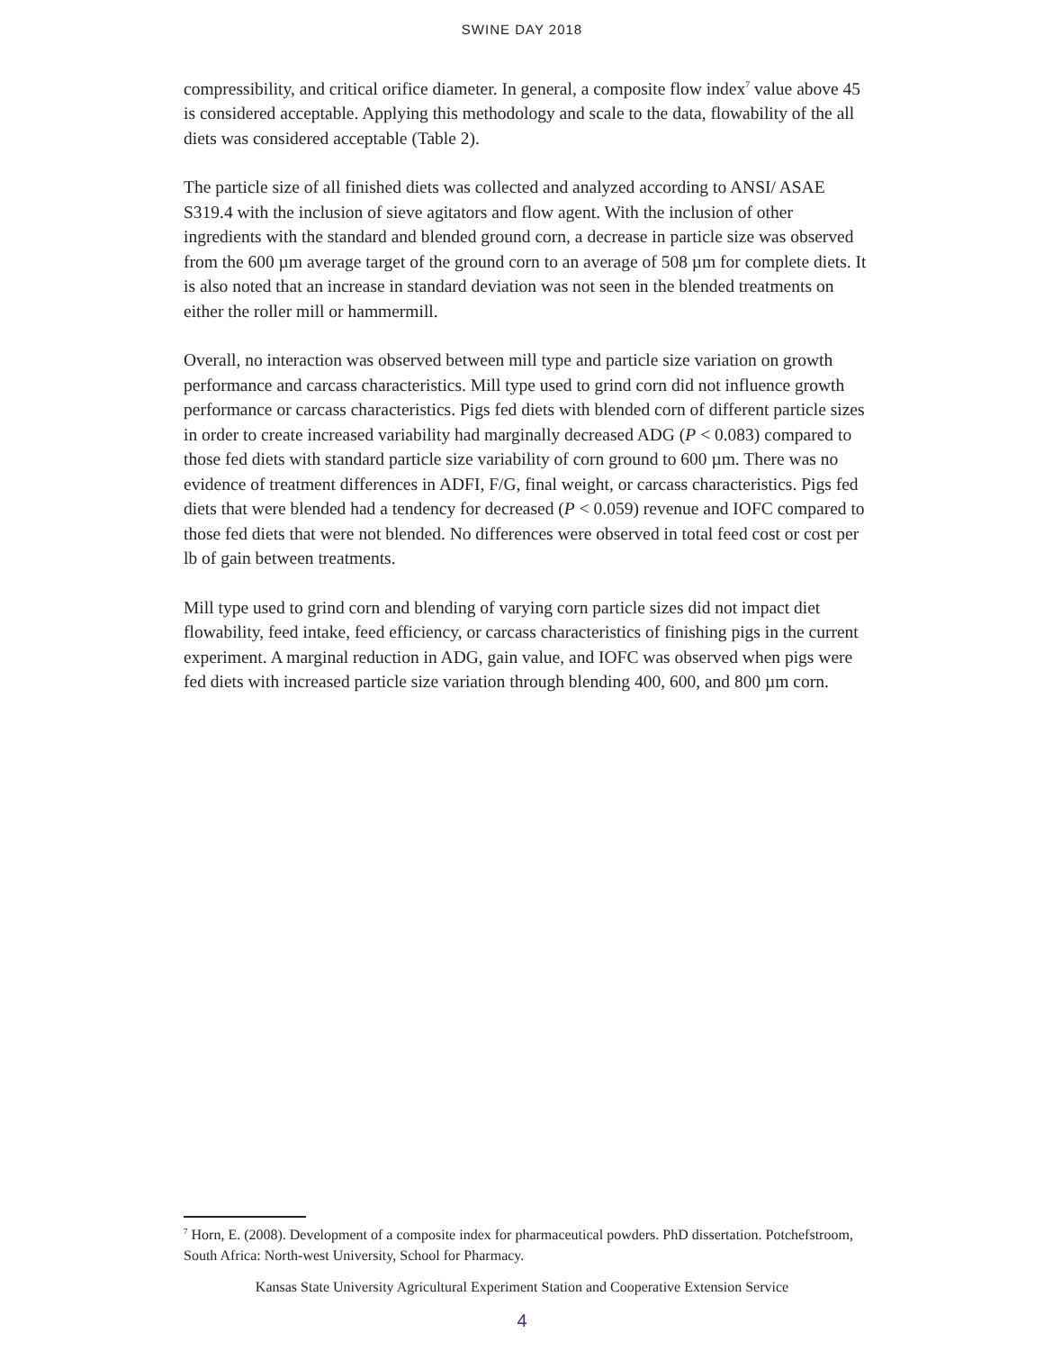SWINE DAY 2018
compressibility, and critical orifice diameter. In general, a composite flow index<sup>7</sup> value above 45 is considered acceptable. Applying this methodology and scale to the data, flowability of the all diets was considered acceptable (Table 2).
The particle size of all finished diets was collected and analyzed according to ANSI/ ASAE S319.4 with the inclusion of sieve agitators and flow agent. With the inclusion of other ingredients with the standard and blended ground corn, a decrease in particle size was observed from the 600 µm average target of the ground corn to an average of 508 µm for complete diets. It is also noted that an increase in standard deviation was not seen in the blended treatments on either the roller mill or hammermill.
Overall, no interaction was observed between mill type and particle size variation on growth performance and carcass characteristics. Mill type used to grind corn did not influence growth performance or carcass characteristics. Pigs fed diets with blended corn of different particle sizes in order to create increased variability had marginally decreased ADG (P < 0.083) compared to those fed diets with standard particle size variability of corn ground to 600 µm. There was no evidence of treatment differences in ADFI, F/G, final weight, or carcass characteristics. Pigs fed diets that were blended had a tendency for decreased (P < 0.059) revenue and IOFC compared to those fed diets that were not blended. No differences were observed in total feed cost or cost per lb of gain between treatments.
Mill type used to grind corn and blending of varying corn particle sizes did not impact diet flowability, feed intake, feed efficiency, or carcass characteristics of finishing pigs in the current experiment. A marginal reduction in ADG, gain value, and IOFC was observed when pigs were fed diets with increased particle size variation through blending 400, 600, and 800 µm corn.
<sup>7</sup> Horn, E. (2008). Development of a composite index for pharmaceutical powders. PhD dissertation. Potchefstroom, South Africa: North-west University, School for Pharmacy.
Kansas State University Agricultural Experiment Station and Cooperative Extension Service
4